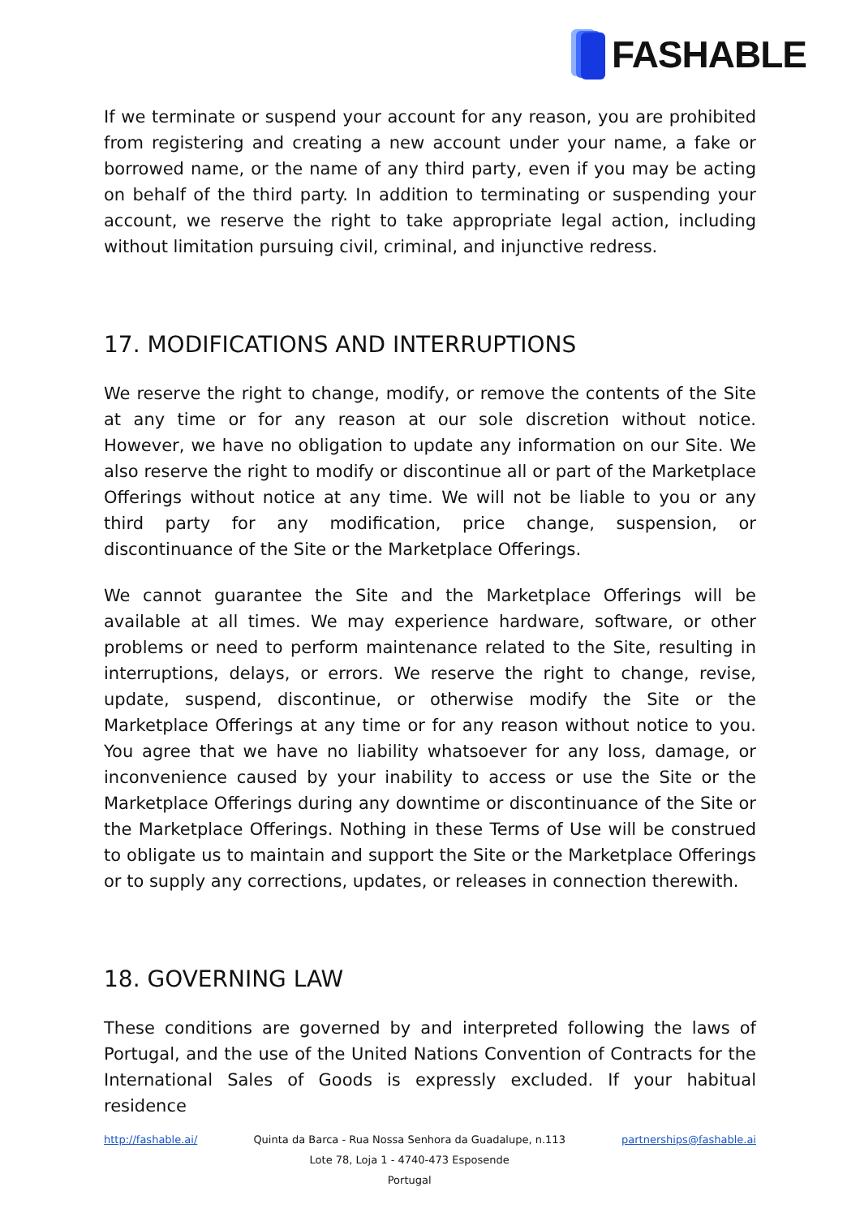FASHABLE
If we terminate or suspend your account for any reason, you are prohibited from registering and creating a new account under your name, a fake or borrowed name, or the name of any third party, even if you may be acting on behalf of the third party. In addition to terminating or suspending your account, we reserve the right to take appropriate legal action, including without limitation pursuing civil, criminal, and injunctive redress.
17. MODIFICATIONS AND INTERRUPTIONS
We reserve the right to change, modify, or remove the contents of the Site at any time or for any reason at our sole discretion without notice. However, we have no obligation to update any information on our Site. We also reserve the right to modify or discontinue all or part of the Marketplace Offerings without notice at any time. We will not be liable to you or any third party for any modification, price change, suspension, or discontinuance of the Site or the Marketplace Offerings.
We cannot guarantee the Site and the Marketplace Offerings will be available at all times. We may experience hardware, software, or other problems or need to perform maintenance related to the Site, resulting in interruptions, delays, or errors. We reserve the right to change, revise, update, suspend, discontinue, or otherwise modify the Site or the Marketplace Offerings at any time or for any reason without notice to you. You agree that we have no liability whatsoever for any loss, damage, or inconvenience caused by your inability to access or use the Site or the Marketplace Offerings during any downtime or discontinuance of the Site or the Marketplace Offerings. Nothing in these Terms of Use will be construed to obligate us to maintain and support the Site or the Marketplace Offerings or to supply any corrections, updates, or releases in connection therewith.
18. GOVERNING LAW
These conditions are governed by and interpreted following the laws of Portugal, and the use of the United Nations Convention of Contracts for the International Sales of Goods is expressly excluded. If your habitual residence
http://fashable.ai/ Quinta da Barca - Rua Nossa Senhora da Guadalupe, n.113
Lote 78, Loja 1 - 4740-473 Esposende
Portugal
partnerships@fashable.ai